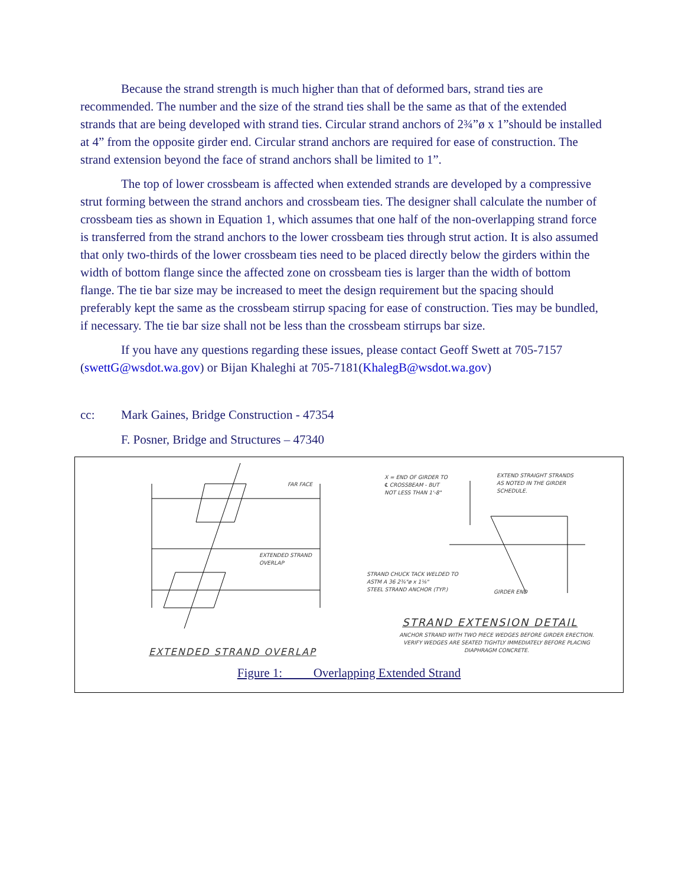Because the strand strength is much higher than that of deformed bars, strand ties are recommended. The number and the size of the strand ties shall be the same as that of the extended strands that are being developed with strand ties. Circular strand anchors of 2¾”ø x 1”should be installed at 4” from the opposite girder end. Circular strand anchors are required for ease of construction. The strand extension beyond the face of strand anchors shall be limited to 1”.
The top of lower crossbeam is affected when extended strands are developed by a compressive strut forming between the strand anchors and crossbeam ties. The designer shall calculate the number of crossbeam ties as shown in Equation 1, which assumes that one half of the non-overlapping strand force is transferred from the strand anchors to the lower crossbeam ties through strut action. It is also assumed that only two-thirds of the lower crossbeam ties need to be placed directly below the girders within the width of bottom flange since the affected zone on crossbeam ties is larger than the width of bottom flange. The tie bar size may be increased to meet the design requirement but the spacing should preferably kept the same as the crossbeam stirrup spacing for ease of construction. Ties may be bundled, if necessary. The tie bar size shall not be less than the crossbeam stirrups bar size.
If you have any questions regarding these issues, please contact Geoff Swett at 705-7157 (swettG@wsdot.wa.gov) or Bijan Khaleghi at 705-7181(KhalegB@wsdot.wa.gov)
cc: Mark Gaines, Bridge Construction - 47354
F. Posner, Bridge and Structures – 47340
FAR FACE
EXTENDED STRAND
OVERLAP
EXTENDED STRAND OVERLAP
X = END OF GIRDER TO
℄ CROSSBEAM - BUT
NOT LESS THAN 1'-8"
EXTEND STRAIGHT STRANDS
AS NOTED IN THE GIRDER
SCHEDULE.
STRAND CHUCK TACK WELDED TO
ASTM A 36 2¾"ø x 1⅛"
STEEL STRAND ANCHOR (TYP.)
GIRDER END
STRAND EXTENSION DETAIL
ANCHOR STRAND WITH TWO PIECE WEDGES BEFORE GIRDER ERECTION. VERIFY WEDGES ARE SEATED TIGHTLY IMMEDIATELY BEFORE PLACING DIAPHRAGM CONCRETE.
Figure 1: Overlapping Extended Strand